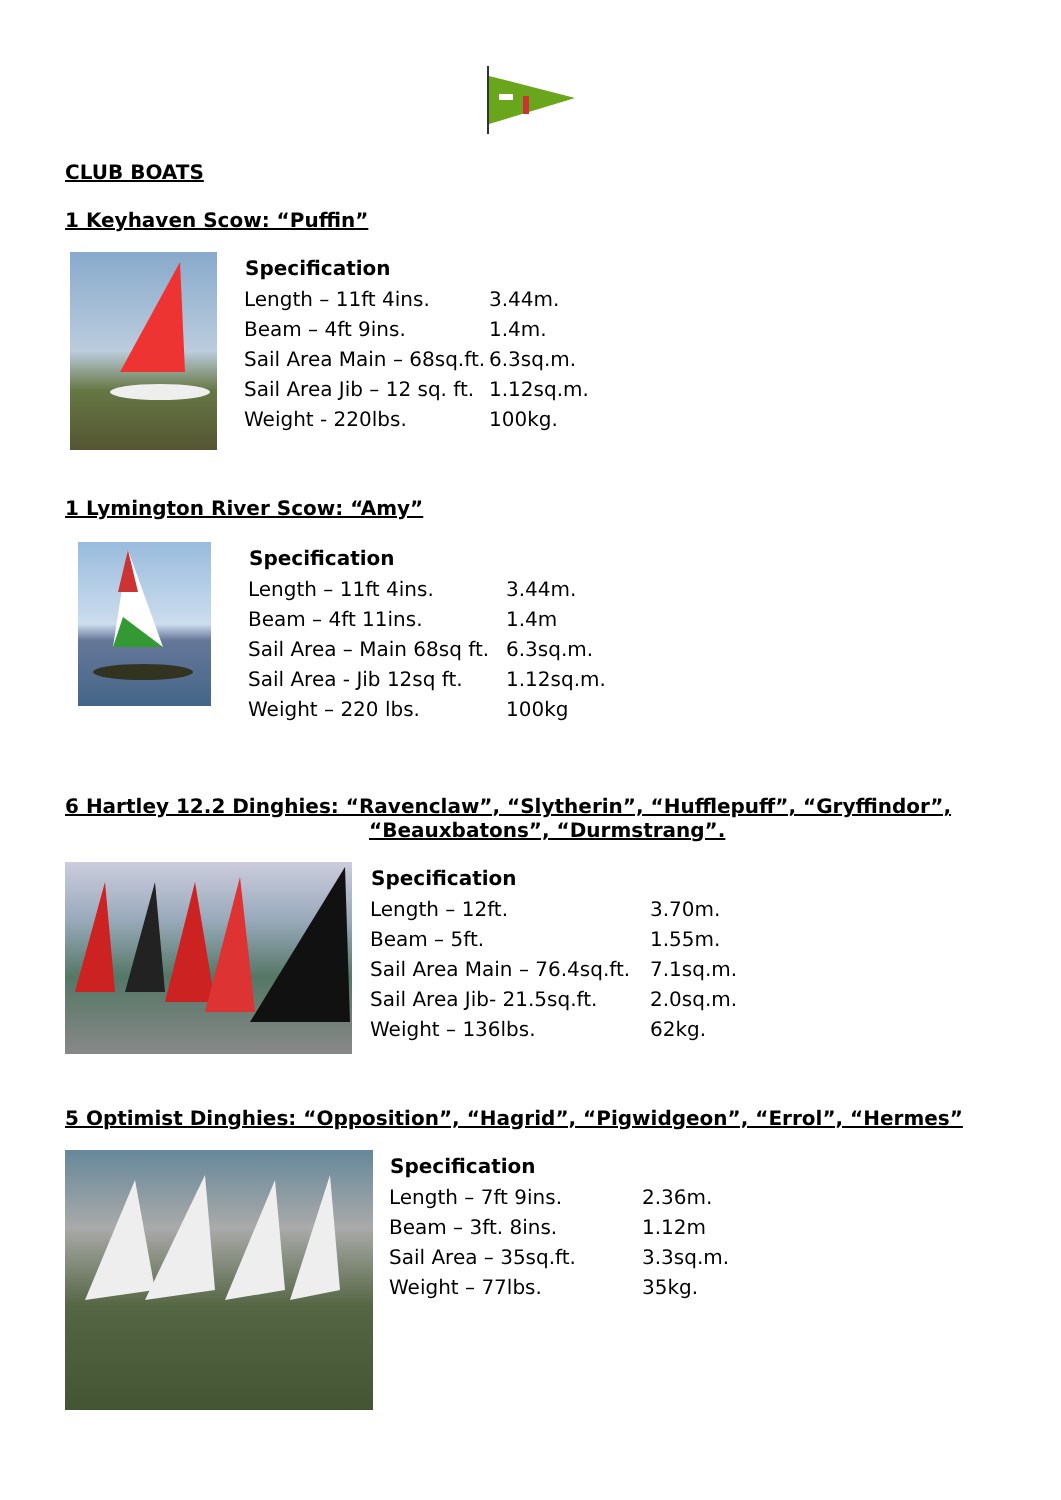CLUB BOATS
1 Keyhaven Scow: “Puffin”
| Specification | |
| --- | --- |
| Length – 11ft 4ins. | 3.44m. |
| Beam – 4ft 9ins. | 1.4m. |
| Sail Area Main – 68sq.ft. | 6.3sq.m. |
| Sail Area Jib – 12 sq. ft. | 1.12sq.m. |
| Weight - 220lbs. | 100kg. |
1 Lymington River Scow: “Amy”
| Specification | |
| --- | --- |
| Length – 11ft 4ins. | 3.44m. |
| Beam – 4ft 11ins. | 1.4m |
| Sail Area – Main 68sq ft. | 6.3sq.m. |
| Sail Area - Jib 12sq ft. | 1.12sq.m. |
| Weight – 220 lbs. | 100kg |
6 Hartley 12.2 Dinghies: “Ravenclaw”, “Slytherin”, “Hufflepuff”, “Gryffindor”,
“Beauxbatons”, “Durmstrang”.
| Specification | |
| --- | --- |
| Length – 12ft. | 3.70m. |
| Beam – 5ft. | 1.55m. |
| Sail Area Main – 76.4sq.ft. | 7.1sq.m. |
| Sail Area Jib- 21.5sq.ft. | 2.0sq.m. |
| Weight – 136lbs. | 62kg. |
5 Optimist Dinghies: “Opposition”, “Hagrid”, “Pigwidgeon”, “Errol”, “Hermes”
| Specification | |
| --- | --- |
| Length – 7ft 9ins. | 2.36m. |
| Beam – 3ft. 8ins. | 1.12m |
| Sail Area – 35sq.ft. | 3.3sq.m. |
| Weight – 77lbs. | 35kg. |